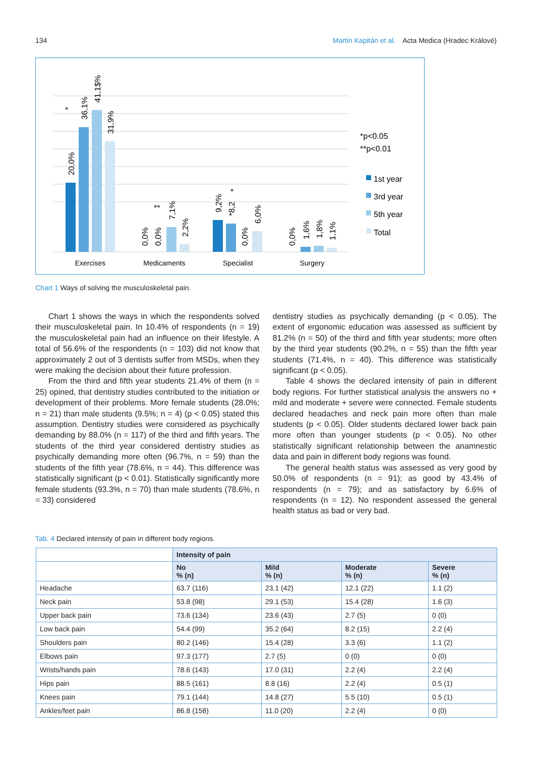134 Martin Kapitán et al. Acta Medica (Hradec Králové)
Exercises
Medicaments
Specialist
Surgery
20,0%
36,1%
41,1$%
31,9%
0,0%
0,0%
7,1%
2,2%
9,2%
*8,2
0,0%
6,0%
0,0%
1,6%
1,8%
1,1%
*
**
*
*p<0.05
**p<0.01
1st year
3rd year
5th year
Total
Chart 1 Ways of solving the musculoskeletal pain.
Chart 1 shows the ways in which the respondents solved their musculoskeletal pain. In 10.4% of respondents (n = 19) the musculoskeletal pain had an influence on their lifestyle. A total of 56.6% of the respondents (n = 103) did not know that approximately 2 out of 3 dentists suffer from MSDs, when they were making the decision about their future profession.
From the third and fifth year students 21.4% of them (n = 25) opined, that dentistry studies contributed to the initiation or development of their problems. More female students (28.0%; n = 21) than male students (9.5%; n = 4) (p < 0.05) stated this assumption. Dentistry studies were considered as psychically demanding by 88.0% (n = 117) of the third and fifth years. The students of the third year considered dentistry studies as psychically demanding more often (96.7%, n = 59) than the students of the fifth year (78.6%, n = 44). This difference was statistically significant (p < 0.01). Statistically significantly more female students (93.3%, n = 70) than male students (78.6%, n = 33) considered
dentistry studies as psychically demanding (p < 0.05). The extent of ergonomic education was assessed as sufficient by 81.2% (n = 50) of the third and fifth year students; more often by the third year students (90.2%, n = 55) than the fifth year students (71.4%, n = 40). This difference was statistically significant (p < 0.05).
Table 4 shows the declared intensity of pain in different body regions. For further statistical analysis the answers no + mild and moderate + severe were connected. Female students declared headaches and neck pain more often than male students (p < 0.05). Older students declared lower back pain more often than younger students (p < 0.05). No other statistically significant relationship between the anamnestic data and pain in different body regions was found.
The general health status was assessed as very good by 50.0% of respondents (n = 91); as good by 43.4% of respondents (n = 79); and as satisfactory by 6.6% of respondents (n = 12). No respondent assessed the general health status as bad or very bad.
Tab. 4 Declared intensity of pain in different body regions.
| | Intensity of pain | | | |
| --- | --- | --- | --- | --- |
| | No % (n) | Mild % (n) | Moderate % (n) | Severe % (n) |
| Headache | 63.7 (116) | 23.1 (42) | 12.1 (22) | 1.1 (2) |
| Neck pain | 53.8 (98) | 29.1 (53) | 15.4 (28) | 1.6 (3) |
| Upper back pain | 73.6 (134) | 23.6 (43) | 2.7 (5) | 0 (0) |
| Low back pain | 54.4 (99) | 35.2 (64) | 8.2 (15) | 2.2 (4) |
| Shoulders pain | 80.2 (146) | 15.4 (28) | 3.3 (6) | 1.1 (2) |
| Elbows pain | 97.3 (177) | 2.7 (5) | 0 (0) | 0 (0) |
| Wrists/hands pain | 78.6 (143) | 17.0 (31) | 2.2 (4) | 2.2 (4) |
| Hips pain | 88.5 (161) | 8.8 (16) | 2.2 (4) | 0.5 (1) |
| Knees pain | 79.1 (144) | 14.8 (27) | 5.5 (10) | 0.5 (1) |
| Ankles/feet pain | 86.8 (158) | 11.0 (20) | 2.2 (4) | 0 (0) |